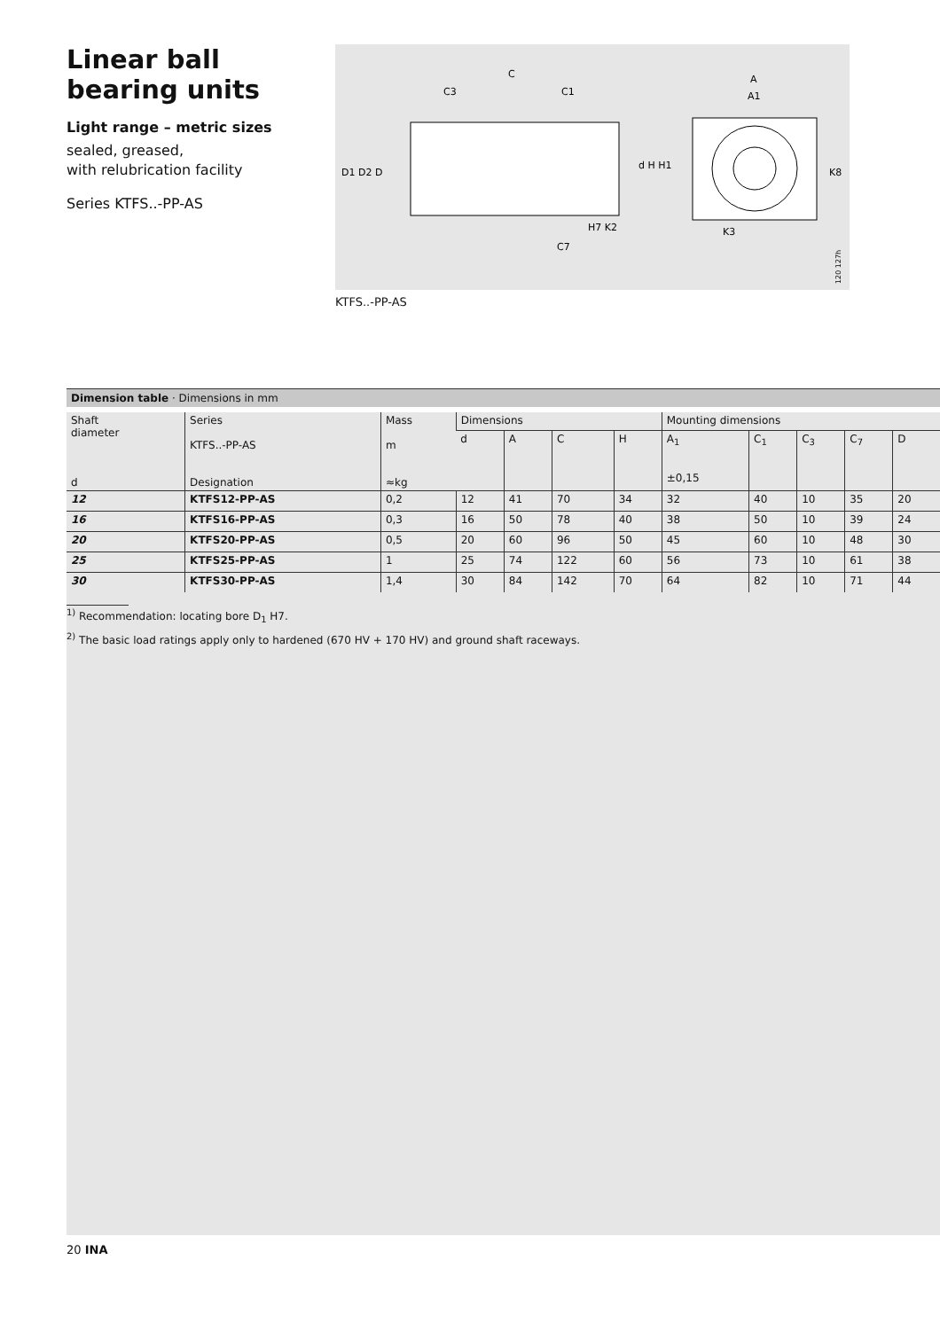Linear ball bearing units
Light range – metric sizes
sealed, greased,
with relubrication facility
Series KTFS..-PP-AS
C
C3
C1
A
A1
D1 D2 D
d H H1
K8
H7 K2
K3
C7
120 127h
KTFS..-PP-AS
Dimension table · Dimensions in mm
| Shaft diameter d | Series KTFS..-PP-AS Designation | Mass m ≈kg | Dimensions | | | | Mounting dimensions | | | | |
| --- | --- | --- | --- | --- | --- | --- | --- | --- | --- | --- | --- |
| | | | d | A | C | H | A<sub>1</sub> ±0,15 | C<sub>1</sub> | C<sub>3</sub> | C<sub>7</sub> | D |
| 12 | KTFS12-PP-AS | 0,2 | 12 | 41 | 70 | 34 | 32 | 40 | 10 | 35 | 20 |
| 16 | KTFS16-PP-AS | 0,3 | 16 | 50 | 78 | 40 | 38 | 50 | 10 | 39 | 24 |
| 20 | KTFS20-PP-AS | 0,5 | 20 | 60 | 96 | 50 | 45 | 60 | 10 | 48 | 30 |
| 25 | KTFS25-PP-AS | 1 | 25 | 74 | 122 | 60 | 56 | 73 | 10 | 61 | 38 |
| 30 | KTFS30-PP-AS | 1,4 | 30 | 84 | 142 | 70 | 64 | 82 | 10 | 71 | 44 |
<sup>1)</sup> Recommendation: locating bore D<sub>1</sub> H7.
<sup>2)</sup> The basic load ratings apply only to hardened (670 HV + 170 HV) and ground shaft raceways.
20 INA